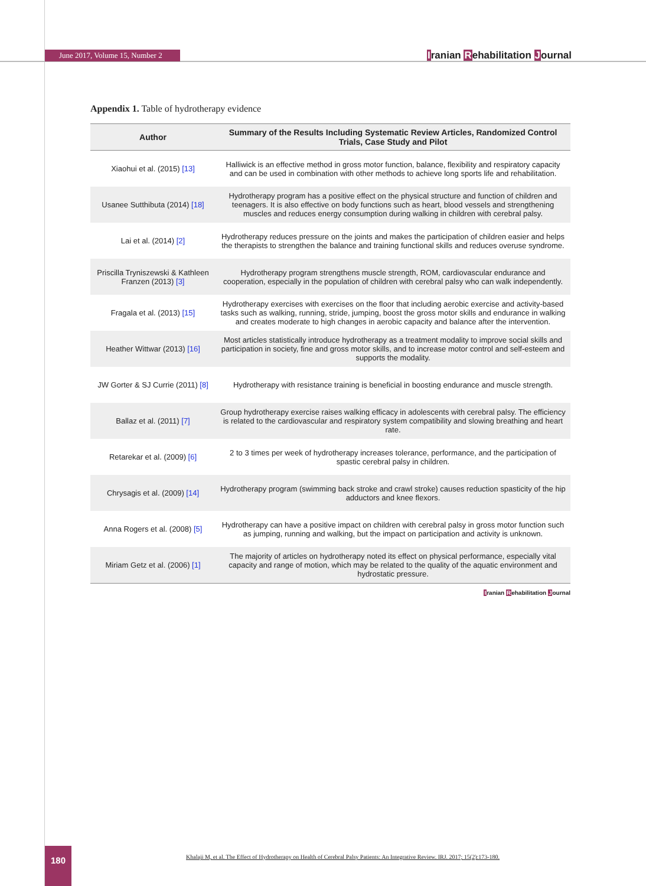June 2017, Volume 15, Number 2 Iranian Rehabilitation Journal
Appendix 1. Table of hydrotherapy evidence
| Author | Summary of the Results Including Systematic Review Articles, Randomized Control Trials, Case Study and Pilot |
| --- | --- |
| Xiaohui et al. (2015) [13] | Halliwick is an effective method in gross motor function, balance, flexibility and respiratory capacity and can be used in combination with other methods to achieve long sports life and rehabilitation. |
| Usanee Sutthibuta (2014) [18] | Hydrotherapy program has a positive effect on the physical structure and function of children and teenagers. It is also effective on body functions such as heart, blood vessels and strengthening muscles and reduces energy consumption during walking in children with cerebral palsy. |
| Lai et al. (2014) [2] | Hydrotherapy reduces pressure on the joints and makes the participation of children easier and helps the therapists to strengthen the balance and training functional skills and reduces overuse syndrome. |
| Priscilla Tryniszewski & Kathleen Franzen (2013) [3] | Hydrotherapy program strengthens muscle strength, ROM, cardiovascular endurance and cooperation, especially in the population of children with cerebral palsy who can walk independently. |
| Fragala et al. (2013) [15] | Hydrotherapy exercises with exercises on the floor that including aerobic exercise and activity-based tasks such as walking, running, stride, jumping, boost the gross motor skills and endurance in walking and creates moderate to high changes in aerobic capacity and balance after the intervention. |
| Heather Wittwar (2013) [16] | Most articles statistically introduce hydrotherapy as a treatment modality to improve social skills and participation in society, fine and gross motor skills, and to increase motor control and self-esteem and supports the modality. |
| JW Gorter & SJ Currie (2011) [8] | Hydrotherapy with resistance training is beneficial in boosting endurance and muscle strength. |
| Ballaz et al. (2011) [7] | Group hydrotherapy exercise raises walking efficacy in adolescents with cerebral palsy. The efficiency is related to the cardiovascular and respiratory system compatibility and slowing breathing and heart rate. |
| Retarekar et al. (2009) [6] | 2 to 3 times per week of hydrotherapy increases tolerance, performance, and the participation of spastic cerebral palsy in children. |
| Chrysagis et al. (2009) [14] | Hydrotherapy program (swimming back stroke and crawl stroke) causes reduction spasticity of the hip adductors and knee flexors. |
| Anna Rogers et al. (2008) [5] | Hydrotherapy can have a positive impact on children with cerebral palsy in gross motor function such as jumping, running and walking, but the impact on participation and activity is unknown. |
| Miriam Getz et al. (2006) [1] | The majority of articles on hydrotherapy noted its effect on physical performance, especially vital capacity and range of motion, which may be related to the quality of the aquatic environment and hydrostatic pressure. |
Iranian Rehabilitation Journal
180
Khalaji M, et al. The Effect of Hydrotherapy on Health of Cerebral Palsy Patients: An Integrative Review. IRJ. 2017; 15(2):173-180.